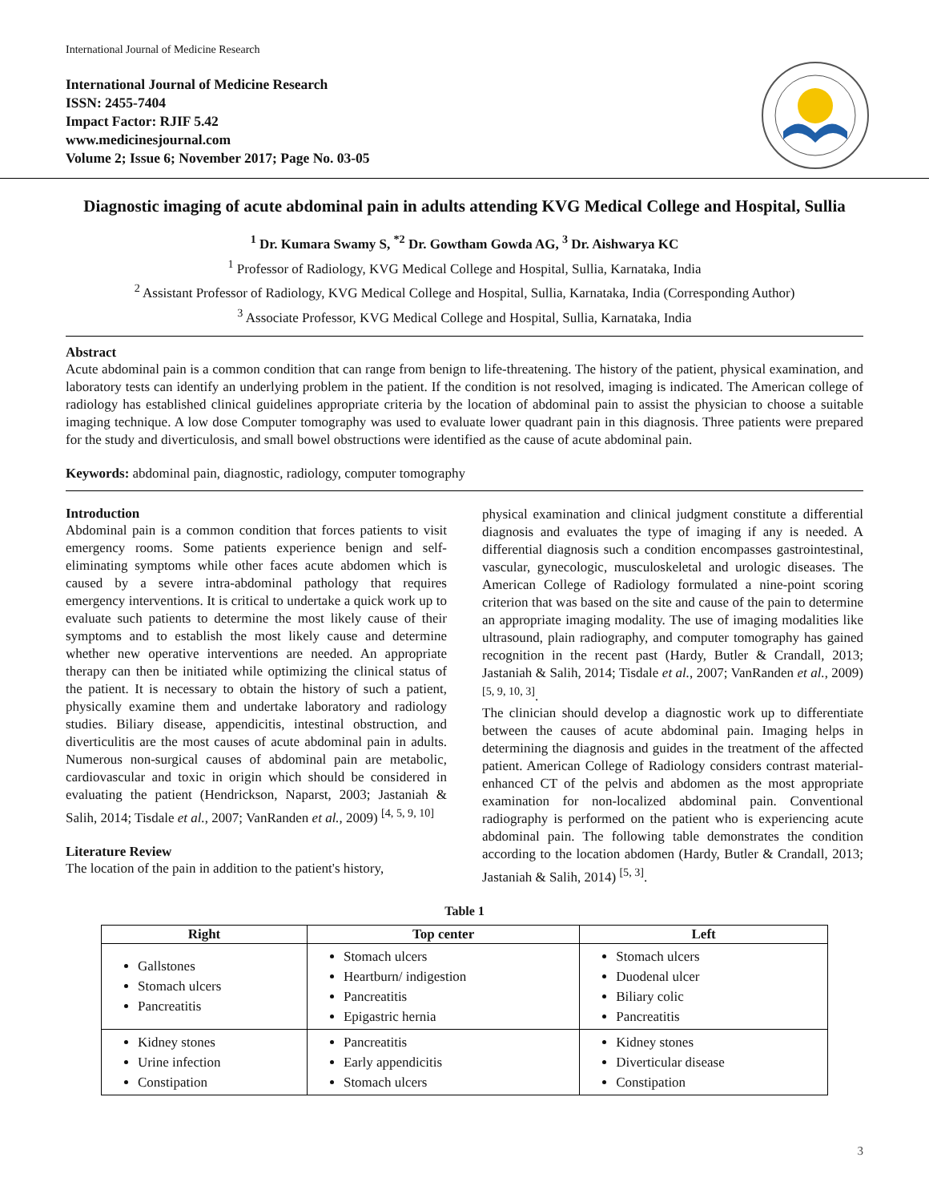International Journal of Medicine Research
International Journal of Medicine Research
ISSN: 2455-7404
Impact Factor: RJIF 5.42
www.medicinesjournal.com
Volume 2; Issue 6; November 2017; Page No. 03-05
Diagnostic imaging of acute abdominal pain in adults attending KVG Medical College and Hospital, Sullia
<sup>1</sup> Dr. Kumara Swamy S, <sup>*2</sup> Dr. Gowtham Gowda AG, <sup>3</sup> Dr. Aishwarya KC
<sup>1</sup> Professor of Radiology, KVG Medical College and Hospital, Sullia, Karnataka, India
<sup>2</sup> Assistant Professor of Radiology, KVG Medical College and Hospital, Sullia, Karnataka, India (Corresponding Author)
<sup>3</sup> Associate Professor, KVG Medical College and Hospital, Sullia, Karnataka, India
Abstract
Acute abdominal pain is a common condition that can range from benign to life-threatening. The history of the patient, physical examination, and laboratory tests can identify an underlying problem in the patient. If the condition is not resolved, imaging is indicated. The American college of radiology has established clinical guidelines appropriate criteria by the location of abdominal pain to assist the physician to choose a suitable imaging technique. A low dose Computer tomography was used to evaluate lower quadrant pain in this diagnosis. Three patients were prepared for the study and diverticulosis, and small bowel obstructions were identified as the cause of acute abdominal pain.
Keywords: abdominal pain, diagnostic, radiology, computer tomography
Introduction
Abdominal pain is a common condition that forces patients to visit emergency rooms. Some patients experience benign and self-eliminating symptoms while other faces acute abdomen which is caused by a severe intra-abdominal pathology that requires emergency interventions. It is critical to undertake a quick work up to evaluate such patients to determine the most likely cause of their symptoms and to establish the most likely cause and determine whether new operative interventions are needed. An appropriate therapy can then be initiated while optimizing the clinical status of the patient. It is necessary to obtain the history of such a patient, physically examine them and undertake laboratory and radiology studies. Biliary disease, appendicitis, intestinal obstruction, and diverticulitis are the most causes of acute abdominal pain in adults. Numerous non-surgical causes of abdominal pain are metabolic, cardiovascular and toxic in origin which should be considered in evaluating the patient (Hendrickson, Naparst, 2003; Jastaniah & Salih, 2014; Tisdale et al., 2007; VanRanden et al., 2009) <sup>[4, 5, 9, 10]</sup>
Literature Review
The location of the pain in addition to the patient's history,
physical examination and clinical judgment constitute a differential diagnosis and evaluates the type of imaging if any is needed. A differential diagnosis such a condition encompasses gastrointestinal, vascular, gynecologic, musculoskeletal and urologic diseases. The American College of Radiology formulated a nine-point scoring criterion that was based on the site and cause of the pain to determine an appropriate imaging modality. The use of imaging modalities like ultrasound, plain radiography, and computer tomography has gained recognition in the recent past (Hardy, Butler & Crandall, 2013; Jastaniah & Salih, 2014; Tisdale et al., 2007; VanRanden et al., 2009) <sup>[5, 9, 10, 3]</sup>.
The clinician should develop a diagnostic work up to differentiate between the causes of acute abdominal pain. Imaging helps in determining the diagnosis and guides in the treatment of the affected patient. American College of Radiology considers contrast material-enhanced CT of the pelvis and abdomen as the most appropriate examination for non-localized abdominal pain. Conventional radiography is performed on the patient who is experiencing acute abdominal pain. The following table demonstrates the condition according to the location abdomen (Hardy, Butler & Crandall, 2013; Jastaniah & Salih, 2014) <sup>[5, 3]</sup>.
Table 1
| Right | Top center | Left |
| --- | --- | --- |
| Gallstones Stomach ulcers Pancreatitis | Stomach ulcers Heartburn/ indigestion Pancreatitis Epigastric hernia | Stomach ulcers Duodenal ulcer Biliary colic Pancreatitis |
| Kidney stones Urine infection Constipation | Pancreatitis Early appendicitis Stomach ulcers | Kidney stones Diverticular disease Constipation |
3